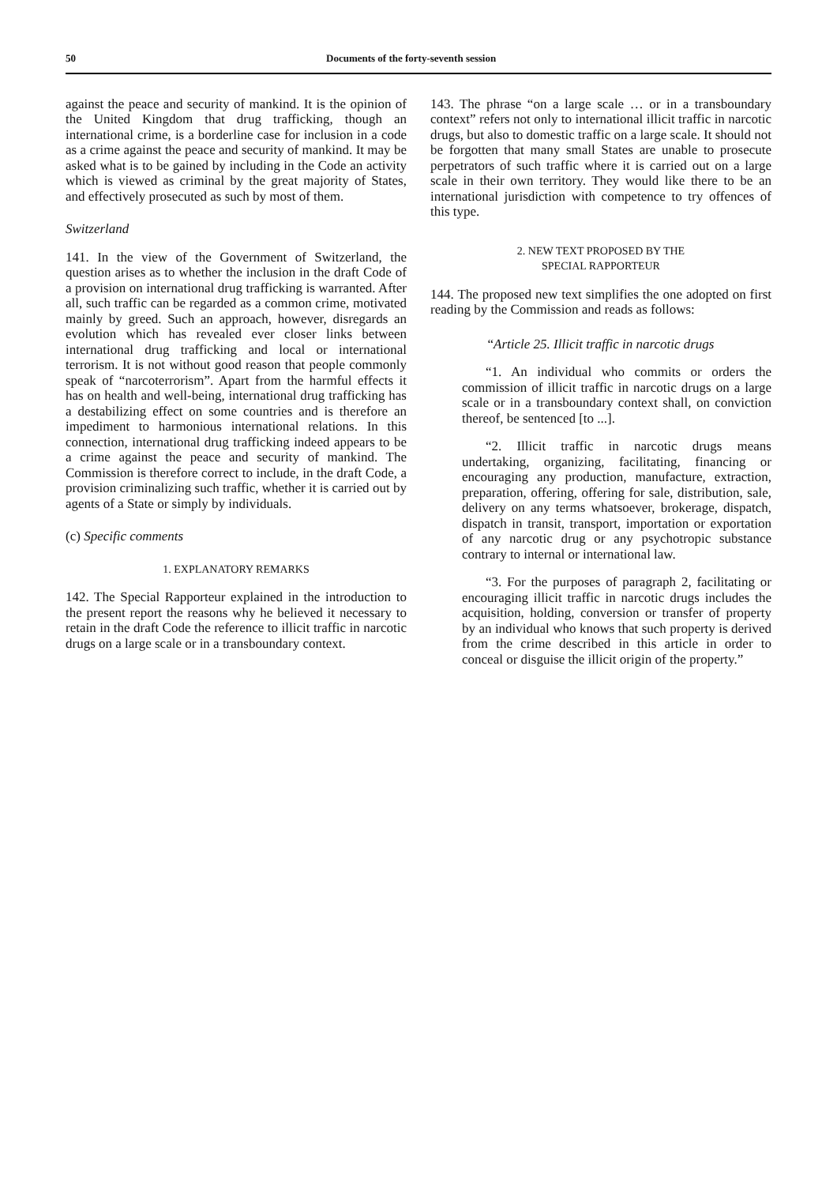50 Documents of the forty-seventh session
against the peace and security of mankind. It is the opinion of the United Kingdom that drug trafficking, though an international crime, is a borderline case for inclusion in a code as a crime against the peace and security of mankind. It may be asked what is to be gained by including in the Code an activity which is viewed as criminal by the great majority of States, and effectively prosecuted as such by most of them.
Switzerland
141. In the view of the Government of Switzerland, the question arises as to whether the inclusion in the draft Code of a provision on international drug trafficking is warranted. After all, such traffic can be regarded as a common crime, motivated mainly by greed. Such an approach, however, disregards an evolution which has revealed ever closer links between international drug trafficking and local or international terrorism. It is not without good reason that people commonly speak of “narcoterrorism”. Apart from the harmful effects it has on health and well-being, international drug trafficking has a destabilizing effect on some countries and is therefore an impediment to harmonious international relations. In this connection, international drug trafficking indeed appears to be a crime against the peace and security of mankind. The Commission is therefore correct to include, in the draft Code, a provision criminalizing such traffic, whether it is carried out by agents of a State or simply by individuals.
(c) Specific comments
1. EXPLANATORY REMARKS
142. The Special Rapporteur explained in the introduction to the present report the reasons why he believed it necessary to retain in the draft Code the reference to illicit traffic in narcotic drugs on a large scale or in a transboundary context.
143. The phrase “on a large scale … or in a transboundary context” refers not only to international illicit traffic in narcotic drugs, but also to domestic traffic on a large scale. It should not be forgotten that many small States are unable to prosecute perpetrators of such traffic where it is carried out on a large scale in their own territory. They would like there to be an international jurisdiction with competence to try offences of this type.
2. NEW TEXT PROPOSED BY THE
SPECIAL RAPPORTEUR
144. The proposed new text simplifies the one adopted on first reading by the Commission and reads as follows:
“Article 25. Illicit traffic in narcotic drugs
“1. An individual who commits or orders the commission of illicit traffic in narcotic drugs on a large scale or in a transboundary context shall, on conviction thereof, be sentenced [to ...].
“2. Illicit traffic in narcotic drugs means undertaking, organizing, facilitating, financing or encouraging any production, manufacture, extraction, preparation, offering, offering for sale, distribution, sale, delivery on any terms whatsoever, brokerage, dispatch, dispatch in transit, transport, importation or exportation of any narcotic drug or any psychotropic substance contrary to internal or international law.
“3. For the purposes of paragraph 2, facilitating or encouraging illicit traffic in narcotic drugs includes the acquisition, holding, conversion or transfer of property by an individual who knows that such property is derived from the crime described in this article in order to conceal or disguise the illicit origin of the property.”